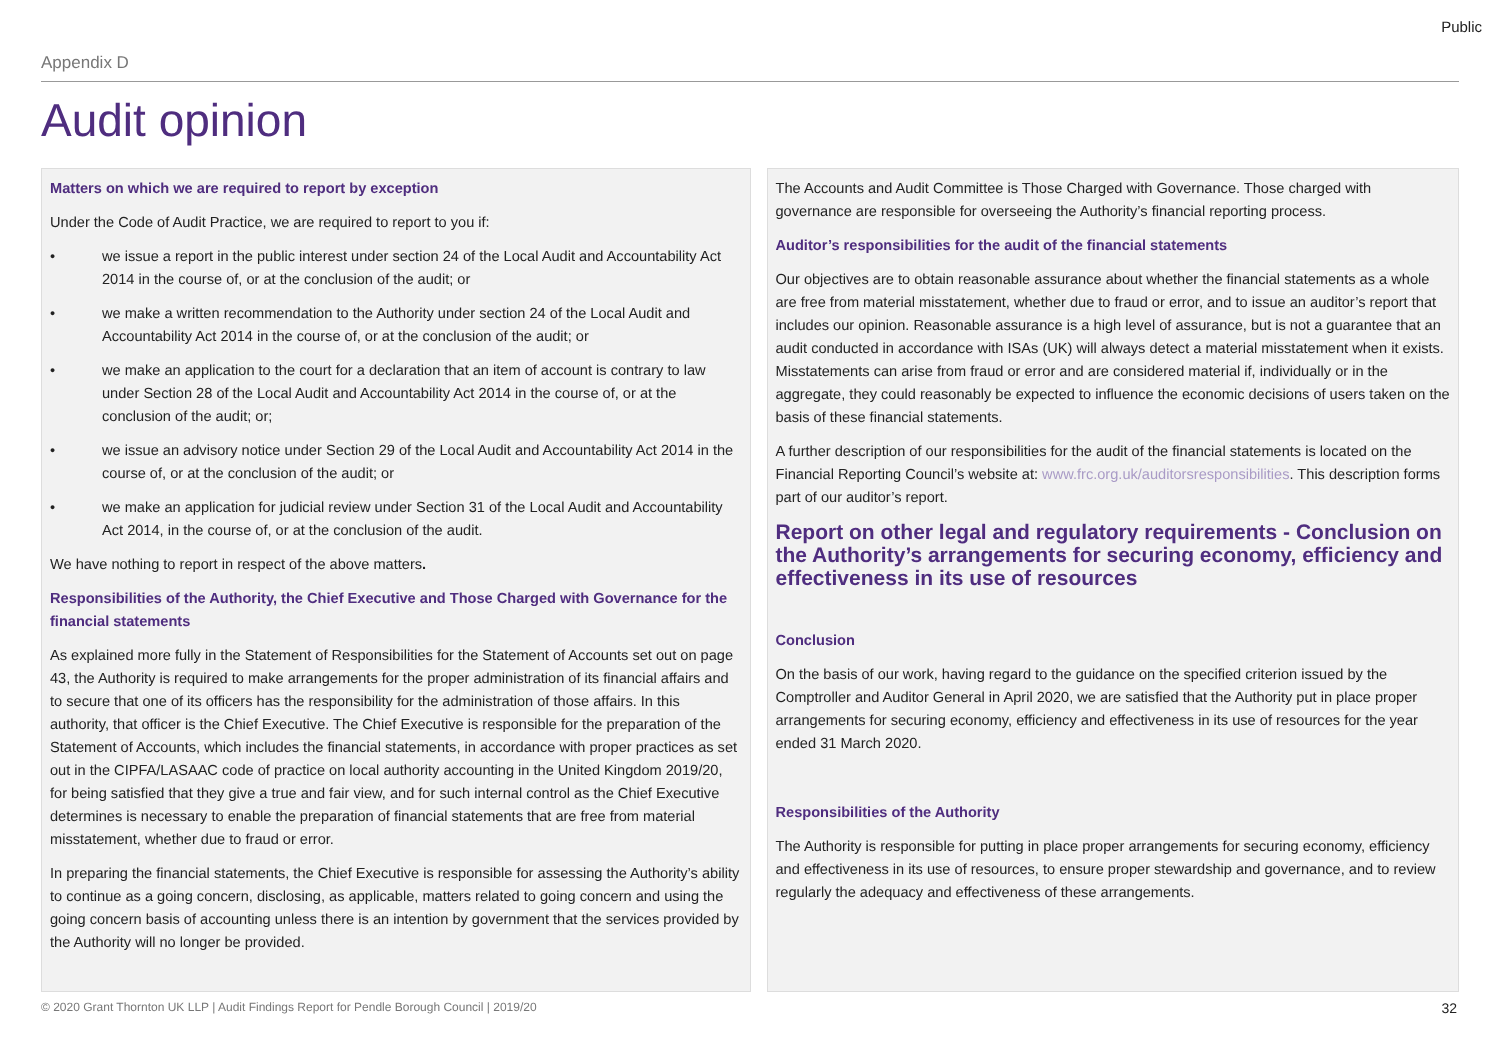Public
Appendix D
Audit opinion
Matters on which we are required to report by exception
Under the Code of Audit Practice, we are required to report to you if:
• we issue a report in the public interest under section 24 of the Local Audit and Accountability Act 2014 in the course of, or at the conclusion of the audit; or
• we make a written recommendation to the Authority under section 24 of the Local Audit and Accountability Act 2014 in the course of, or at the conclusion of the audit; or
• we make an application to the court for a declaration that an item of account is contrary to law under Section 28 of the Local Audit and Accountability Act 2014 in the course of, or at the conclusion of the audit; or;
• we issue an advisory notice under Section 29 of the Local Audit and Accountability Act 2014 in the course of, or at the conclusion of the audit; or
• we make an application for judicial review under Section 31 of the Local Audit and Accountability Act 2014, in the course of, or at the conclusion of the audit.
We have nothing to report in respect of the above matters.
Responsibilities of the Authority, the Chief Executive and Those Charged with Governance for the financial statements
As explained more fully in the Statement of Responsibilities for the Statement of Accounts set out on page 43, the Authority is required to make arrangements for the proper administration of its financial affairs and to secure that one of its officers has the responsibility for the administration of those affairs. In this authority, that officer is the Chief Executive. The Chief Executive is responsible for the preparation of the Statement of Accounts, which includes the financial statements, in accordance with proper practices as set out in the CIPFA/LASAAC code of practice on local authority accounting in the United Kingdom 2019/20, for being satisfied that they give a true and fair view, and for such internal control as the Chief Executive determines is necessary to enable the preparation of financial statements that are free from material misstatement, whether due to fraud or error.
In preparing the financial statements, the Chief Executive is responsible for assessing the Authority’s ability to continue as a going concern, disclosing, as applicable, matters related to going concern and using the going concern basis of accounting unless there is an intention by government that the services provided by the Authority will no longer be provided.
The Accounts and Audit Committee is Those Charged with Governance. Those charged with governance are responsible for overseeing the Authority’s financial reporting process.
Auditor’s responsibilities for the audit of the financial statements
Our objectives are to obtain reasonable assurance about whether the financial statements as a whole are free from material misstatement, whether due to fraud or error, and to issue an auditor’s report that includes our opinion. Reasonable assurance is a high level of assurance, but is not a guarantee that an audit conducted in accordance with ISAs (UK) will always detect a material misstatement when it exists. Misstatements can arise from fraud or error and are considered material if, individually or in the aggregate, they could reasonably be expected to influence the economic decisions of users taken on the basis of these financial statements.
A further description of our responsibilities for the audit of the financial statements is located on the Financial Reporting Council’s website at: www.frc.org.uk/auditorsresponsibilities. This description forms part of our auditor’s report.
Report on other legal and regulatory requirements - Conclusion on the Authority’s arrangements for securing economy, efficiency and effectiveness in its use of resources
Conclusion
On the basis of our work, having regard to the guidance on the specified criterion issued by the Comptroller and Auditor General in April 2020, we are satisfied that the Authority put in place proper arrangements for securing economy, efficiency and effectiveness in its use of resources for the year ended 31 March 2020.
Responsibilities of the Authority
The Authority is responsible for putting in place proper arrangements for securing economy, efficiency and effectiveness in its use of resources, to ensure proper stewardship and governance, and to review regularly the adequacy and effectiveness of these arrangements.
© 2020 Grant Thornton UK LLP | Audit Findings Report for Pendle Borough Council | 2019/20 32